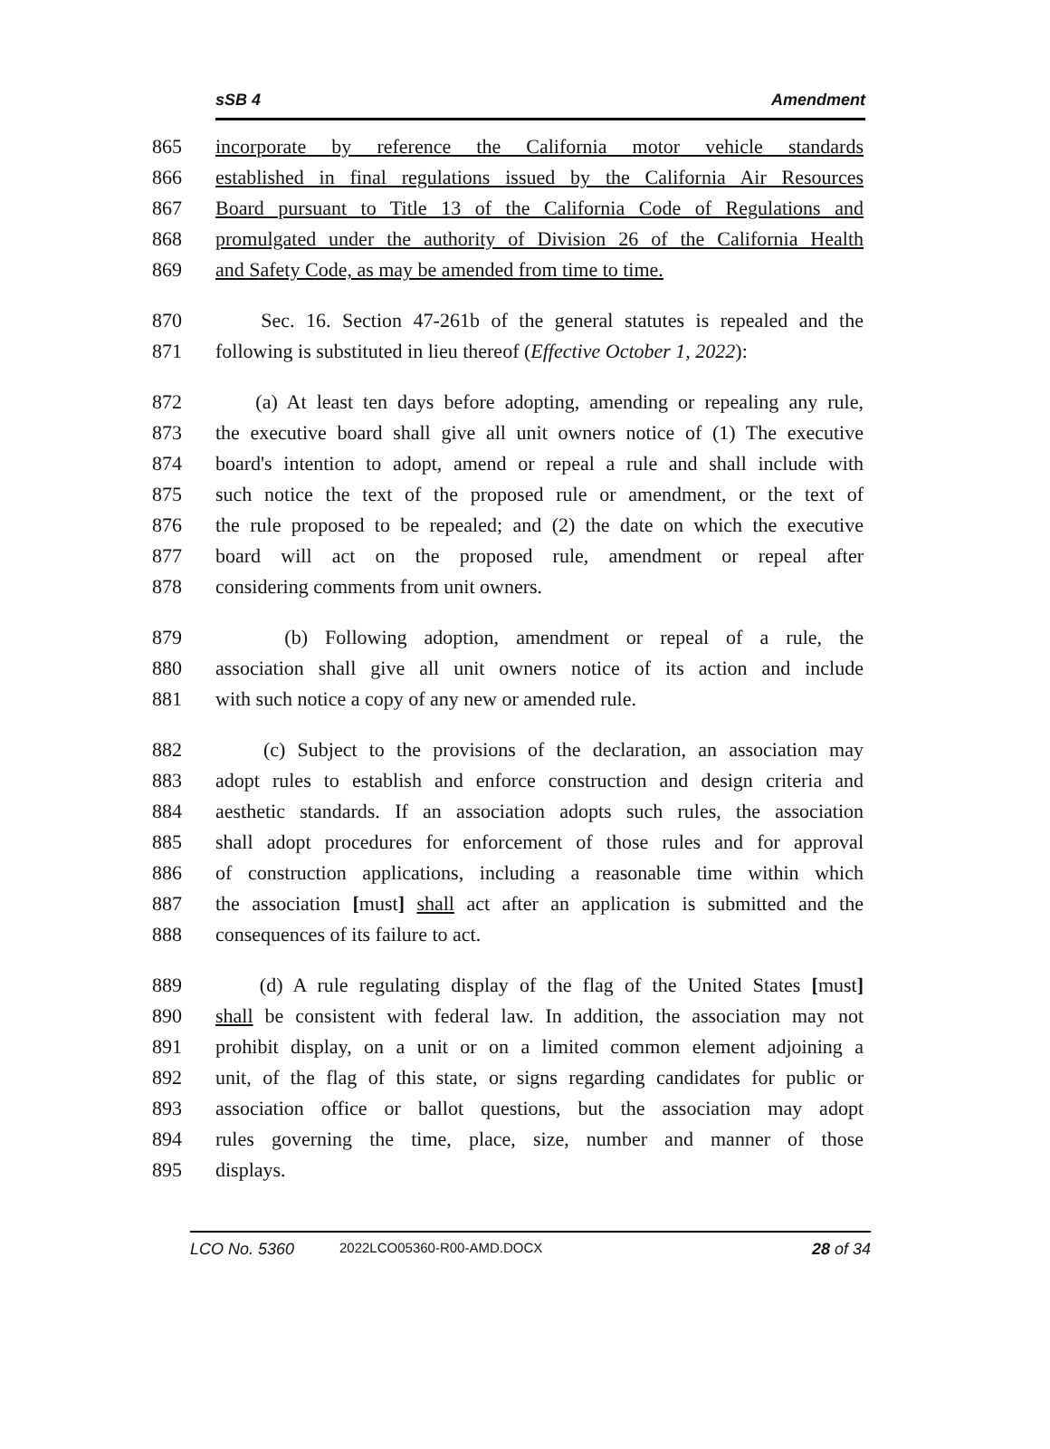sSB 4 Amendment
865 incorporate by reference the California motor vehicle standards
866 established in final regulations issued by the California Air Resources
867 Board pursuant to Title 13 of the California Code of Regulations and
868 promulgated under the authority of Division 26 of the California Health
869 and Safety Code, as may be amended from time to time.
870 Sec. 16. Section 47-261b of the general statutes is repealed and the
871 following is substituted in lieu thereof (Effective October 1, 2022):
872 (a) At least ten days before adopting, amending or repealing any rule,
873 the executive board shall give all unit owners notice of (1) The executive
874 board's intention to adopt, amend or repeal a rule and shall include with
875 such notice the text of the proposed rule or amendment, or the text of
876 the rule proposed to be repealed; and (2) the date on which the executive
877 board will act on the proposed rule, amendment or repeal after
878 considering comments from unit owners.
879 (b) Following adoption, amendment or repeal of a rule, the
880 association shall give all unit owners notice of its action and include
881 with such notice a copy of any new or amended rule.
882 (c) Subject to the provisions of the declaration, an association may
883 adopt rules to establish and enforce construction and design criteria and
884 aesthetic standards. If an association adopts such rules, the association
885 shall adopt procedures for enforcement of those rules and for approval
886 of construction applications, including a reasonable time within which
887 the association [must] shall act after an application is submitted and the
888 consequences of its failure to act.
889 (d) A rule regulating display of the flag of the United States [must]
890 shall be consistent with federal law. In addition, the association may not
891 prohibit display, on a unit or on a limited common element adjoining a
892 unit, of the flag of this state, or signs regarding candidates for public or
893 association office or ballot questions, but the association may adopt
894 rules governing the time, place, size, number and manner of those
895 displays.
LCO No. 5360 2022LCO05360-R00-AMD.DOCX 28 of 34